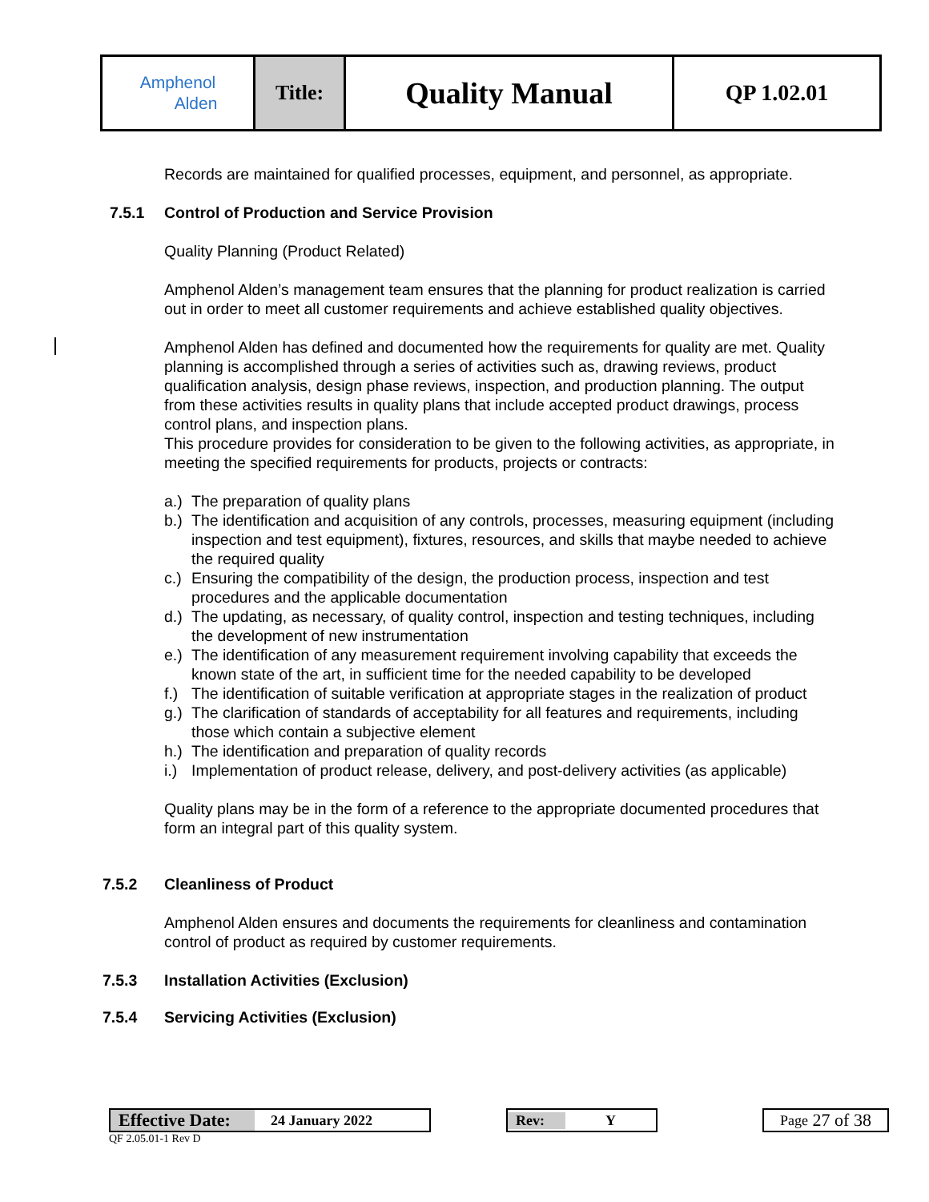| Amphenol Alden | Title: | Quality Manual | QP 1.02.01 |
Records are maintained for qualified processes, equipment, and personnel, as appropriate.
7.5.1 Control of Production and Service Provision
Quality Planning (Product Related)
Amphenol Alden’s management team ensures that the planning for product realization is carried out in order to meet all customer requirements and achieve established quality objectives.
Amphenol Alden has defined and documented how the requirements for quality are met. Quality planning is accomplished through a series of activities such as, drawing reviews, product qualification analysis, design phase reviews, inspection, and production planning. The output from these activities results in quality plans that include accepted product drawings, process control plans, and inspection plans.
This procedure provides for consideration to be given to the following activities, as appropriate, in meeting the specified requirements for products, projects or contracts:
a.) The preparation of quality plans
b.) The identification and acquisition of any controls, processes, measuring equipment (including inspection and test equipment), fixtures, resources, and skills that maybe needed to achieve the required quality
c.) Ensuring the compatibility of the design, the production process, inspection and test procedures and the applicable documentation
d.) The updating, as necessary, of quality control, inspection and testing techniques, including the development of new instrumentation
e.) The identification of any measurement requirement involving capability that exceeds the known state of the art, in sufficient time for the needed capability to be developed
f.) The identification of suitable verification at appropriate stages in the realization of product
g.) The clarification of standards of acceptability for all features and requirements, including those which contain a subjective element
h.) The identification and preparation of quality records
i.) Implementation of product release, delivery, and post-delivery activities (as applicable)
Quality plans may be in the form of a reference to the appropriate documented procedures that form an integral part of this quality system.
7.5.2 Cleanliness of Product
Amphenol Alden ensures and documents the requirements for cleanliness and contamination control of product as required by customer requirements.
7.5.3 Installation Activities (Exclusion)
7.5.4 Servicing Activities (Exclusion)
Effective Date: 24 January 2022
QF 2.05.01-1 Rev D
Rev: Y Page 27 of 38